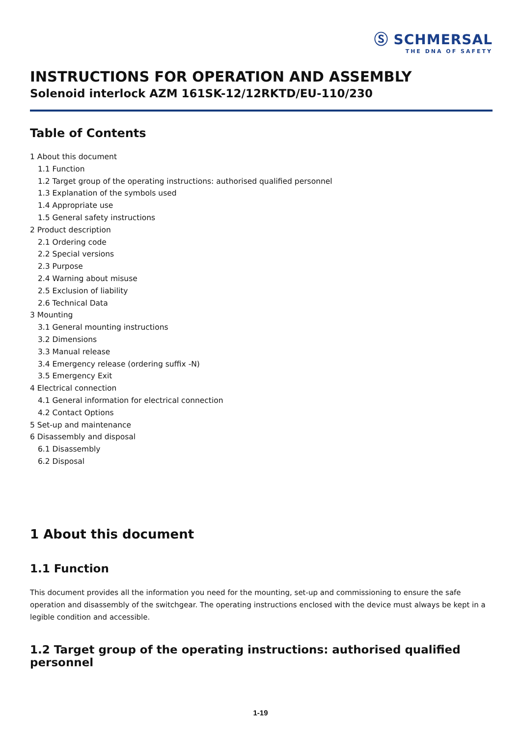Ⓢ SCHMERSAL
THE DNA OF SAFETY
INSTRUCTIONS FOR OPERATION AND ASSEMBLY
Solenoid interlock AZM 161SK-12/12RKTD/EU-110/230
Table of Contents
1 About this document
1.1 Function
1.2 Target group of the operating instructions: authorised qualified personnel
1.3 Explanation of the symbols used
1.4 Appropriate use
1.5 General safety instructions
2 Product description
2.1 Ordering code
2.2 Special versions
2.3 Purpose
2.4 Warning about misuse
2.5 Exclusion of liability
2.6 Technical Data
3 Mounting
3.1 General mounting instructions
3.2 Dimensions
3.3 Manual release
3.4 Emergency release (ordering suffix -N)
3.5 Emergency Exit
4 Electrical connection
4.1 General information for electrical connection
4.2 Contact Options
5 Set-up and maintenance
6 Disassembly and disposal
6.1 Disassembly
6.2 Disposal
1 About this document
1.1 Function
This document provides all the information you need for the mounting, set-up and commissioning to ensure the safe operation and disassembly of the switchgear. The operating instructions enclosed with the device must always be kept in a legible condition and accessible.
1.2 Target group of the operating instructions: authorised qualified personnel
1-19